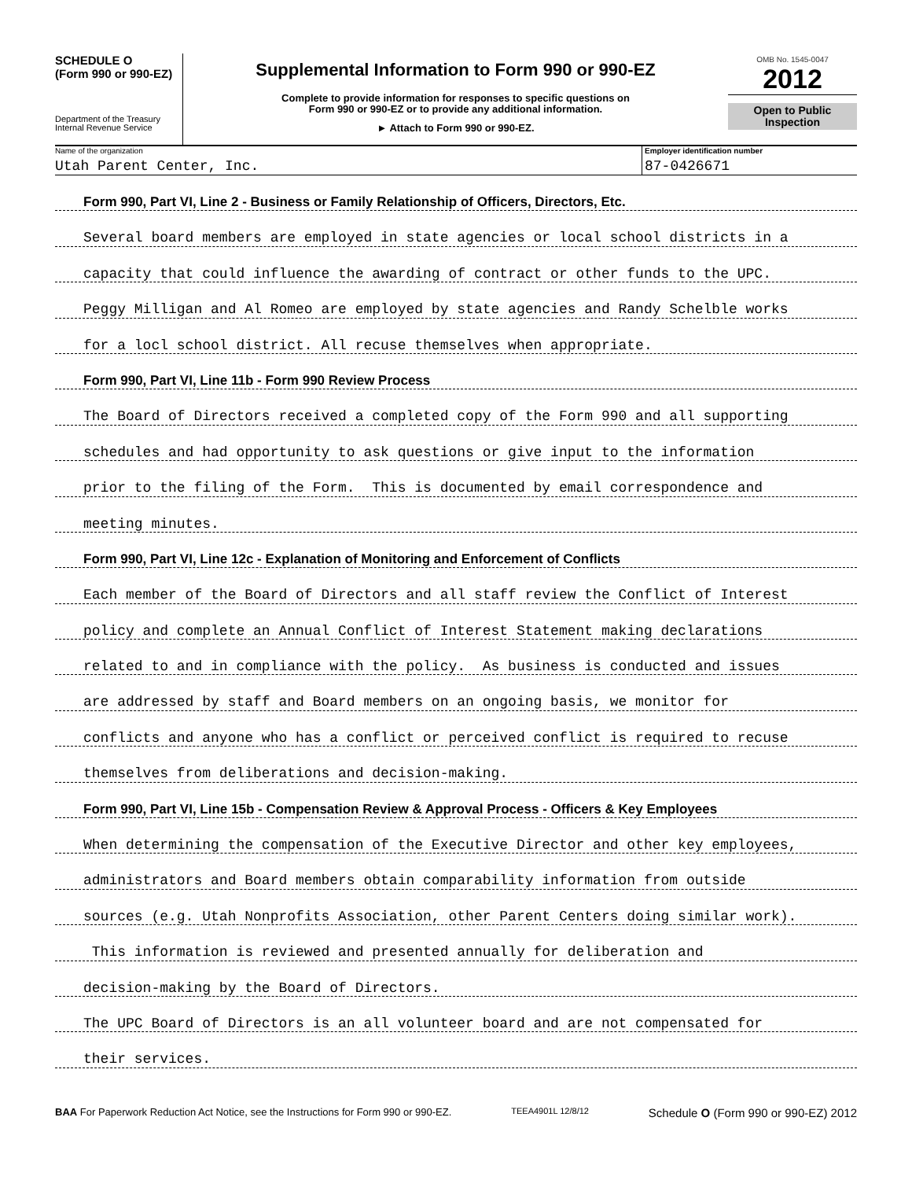SCHEDULE O
(Form 990 or 990-EZ)
Department of the Treasury
Internal Revenue Service
Supplemental Information to Form 990 or 990-EZ
Complete to provide information for responses to specific questions on
Form 990 or 990-EZ or to provide any additional information.
► Attach to Form 990 or 990-EZ.
OMB No. 1545-0047
2012
Open to Public
Inspection
Name of the organization
Utah Parent Center, Inc.
Employer identification number
87-0426671
Form 990, Part VI, Line 2 - Business or Family Relationship of Officers, Directors, Etc.
Several board members are employed in state agencies or local school districts in a
capacity that could influence the awarding of contract or other funds to the UPC.
Peggy Milligan and Al Romeo are employed by state agencies and Randy Schelble works
for a locl school district. All recuse themselves when appropriate.
Form 990, Part VI, Line 11b - Form 990 Review Process
The Board of Directors received a completed copy of the Form 990 and all supporting
schedules and had opportunity to ask questions or give input to the information
prior to the filing of the Form. This is documented by email correspondence and
meeting minutes.
Form 990, Part VI, Line 12c - Explanation of Monitoring and Enforcement of Conflicts
Each member of the Board of Directors and all staff review the Conflict of Interest
policy and complete an Annual Conflict of Interest Statement making declarations
related to and in compliance with the policy. As business is conducted and issues
are addressed by staff and Board members on an ongoing basis, we monitor for
conflicts and anyone who has a conflict or perceived conflict is required to recuse
themselves from deliberations and decision-making.
Form 990, Part VI, Line 15b - Compensation Review & Approval Process - Officers & Key Employees
When determining the compensation of the Executive Director and other key employees,
administrators and Board members obtain comparability information from outside
sources (e.g. Utah Nonprofits Association, other Parent Centers doing similar work).
This information is reviewed and presented annually for deliberation and
decision-making by the Board of Directors.
The UPC Board of Directors is an all volunteer board and are not compensated for
their services.
BAA For Paperwork Reduction Act Notice, see the Instructions for Form 990 or 990-EZ. TEEA4901L 12/8/12 Schedule O (Form 990 or 990-EZ) 2012